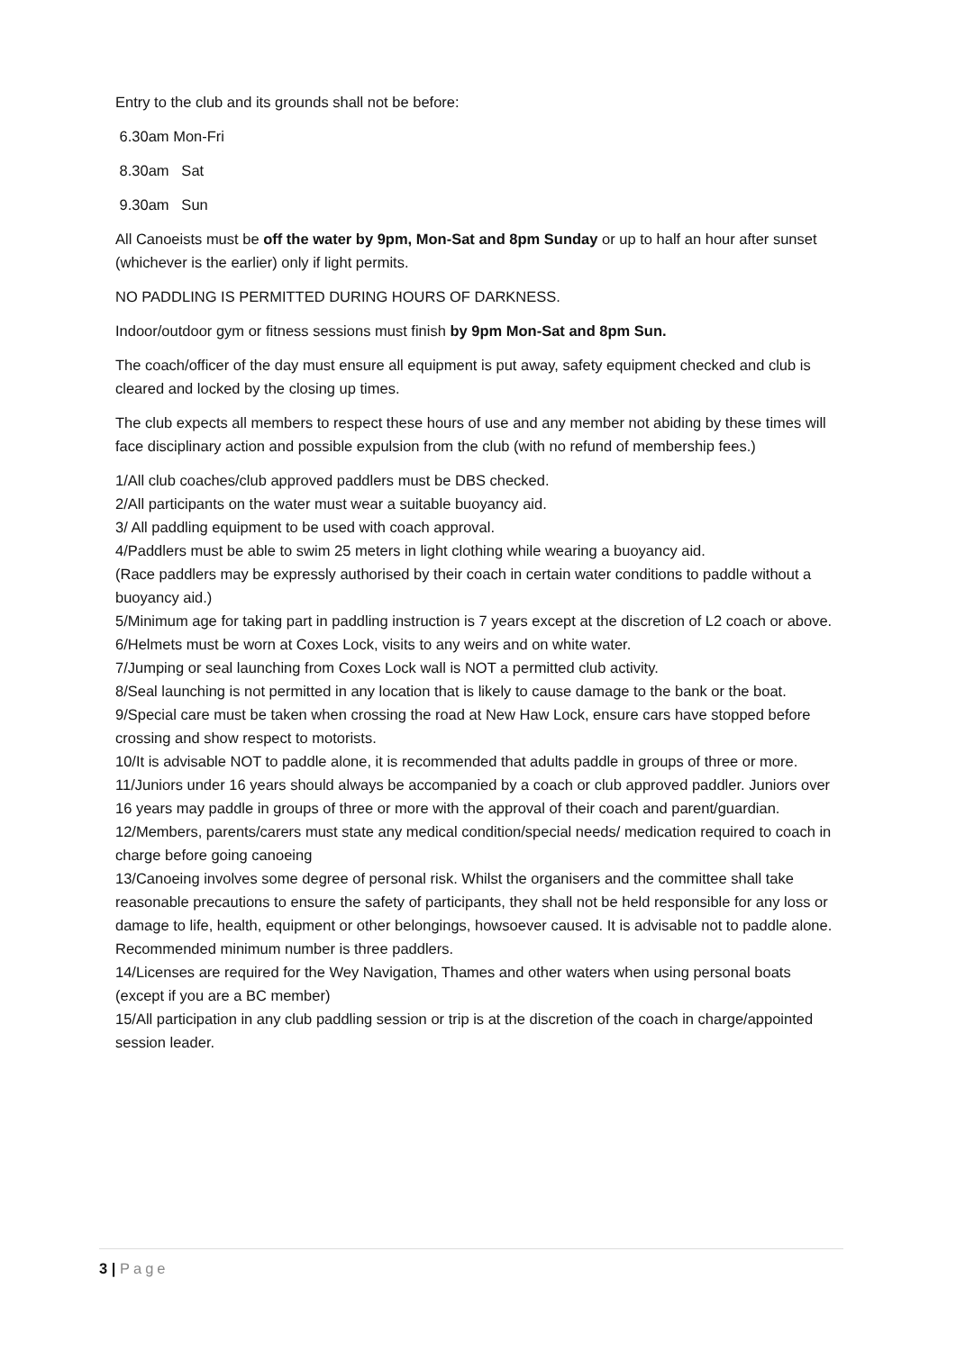Entry to the club and its grounds shall not be before:
6.30am Mon-Fri
8.30am Sat
9.30am Sun
All Canoeists must be off the water by 9pm, Mon-Sat and 8pm Sunday or up to half an hour after sunset (whichever is the earlier) only if light permits.
NO PADDLING IS PERMITTED DURING HOURS OF DARKNESS.
Indoor/outdoor gym or fitness sessions must finish by 9pm Mon-Sat and 8pm Sun.
The coach/officer of the day must ensure all equipment is put away, safety equipment checked and club is cleared and locked by the closing up times.
The club expects all members to respect these hours of use and any member not abiding by these times will face disciplinary action and possible expulsion from the club (with no refund of membership fees.)
1/All club coaches/club approved paddlers must be DBS checked.
2/All participants on the water must wear a suitable buoyancy aid.
3/ All paddling equipment to be used with coach approval.
4/Paddlers must be able to swim 25 meters in light clothing while wearing a buoyancy aid.
(Race paddlers may be expressly authorised by their coach in certain water conditions to paddle without a buoyancy aid.)
5/Minimum age for taking part in paddling instruction is 7 years except at the discretion of L2 coach or above.
6/Helmets must be worn at Coxes Lock, visits to any weirs and on white water.
7/Jumping or seal launching from Coxes Lock wall is NOT a permitted club activity.
8/Seal launching is not permitted in any location that is likely to cause damage to the bank or the boat.
9/Special care must be taken when crossing the road at New Haw Lock, ensure cars have stopped before crossing and show respect to motorists.
10/It is advisable NOT to paddle alone, it is recommended that adults paddle in groups of three or more.
11/Juniors under 16 years should always be accompanied by a coach or club approved paddler. Juniors over 16 years may paddle in groups of three or more with the approval of their coach and parent/guardian.
12/Members, parents/carers must state any medical condition/special needs/ medication required to coach in charge before going canoeing
13/Canoeing involves some degree of personal risk. Whilst the organisers and the committee shall take reasonable precautions to ensure the safety of participants, they shall not be held responsible for any loss or damage to life, health, equipment or other belongings, howsoever caused. It is advisable not to paddle alone. Recommended minimum number is three paddlers.
14/Licenses are required for the Wey Navigation, Thames and other waters when using personal boats (except if you are a BC member)
15/All participation in any club paddling session or trip is at the discretion of the coach in charge/appointed session leader.
3 | Page